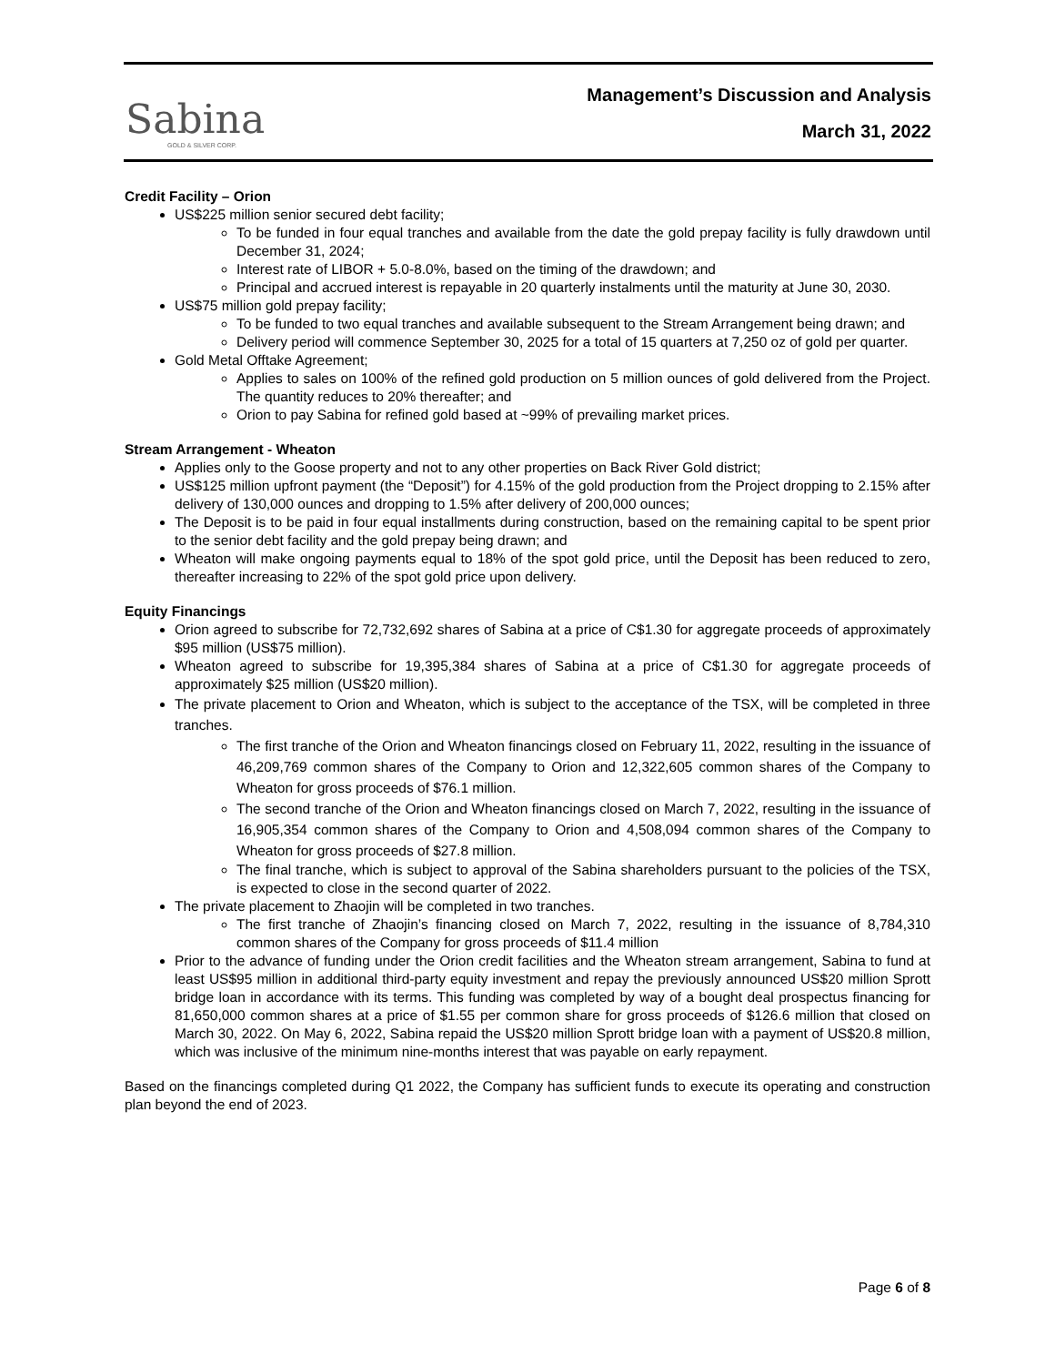Sabina
GOLD & SILVER CORP.
Management’s Discussion and Analysis
March 31, 2022
Credit Facility – Orion
US$225 million senior secured debt facility;
To be funded in four equal tranches and available from the date the gold prepay facility is fully drawdown until December 31, 2024;
Interest rate of LIBOR + 5.0-8.0%, based on the timing of the drawdown; and
Principal and accrued interest is repayable in 20 quarterly instalments until the maturity at June 30, 2030.
US$75 million gold prepay facility;
To be funded to two equal tranches and available subsequent to the Stream Arrangement being drawn; and
Delivery period will commence September 30, 2025 for a total of 15 quarters at 7,250 oz of gold per quarter.
Gold Metal Offtake Agreement;
Applies to sales on 100% of the refined gold production on 5 million ounces of gold delivered from the Project. The quantity reduces to 20% thereafter; and
Orion to pay Sabina for refined gold based at ~99% of prevailing market prices.
Stream Arrangement - Wheaton
Applies only to the Goose property and not to any other properties on Back River Gold district;
US$125 million upfront payment (the “Deposit”) for 4.15% of the gold production from the Project dropping to 2.15% after delivery of 130,000 ounces and dropping to 1.5% after delivery of 200,000 ounces;
The Deposit is to be paid in four equal installments during construction, based on the remaining capital to be spent prior to the senior debt facility and the gold prepay being drawn; and
Wheaton will make ongoing payments equal to 18% of the spot gold price, until the Deposit has been reduced to zero, thereafter increasing to 22% of the spot gold price upon delivery.
Equity Financings
Orion agreed to subscribe for 72,732,692 shares of Sabina at a price of C$1.30 for aggregate proceeds of approximately $95 million (US$75 million).
Wheaton agreed to subscribe for 19,395,384 shares of Sabina at a price of C$1.30 for aggregate proceeds of approximately $25 million (US$20 million).
The private placement to Orion and Wheaton, which is subject to the acceptance of the TSX, will be completed in three tranches.
The first tranche of the Orion and Wheaton financings closed on February 11, 2022, resulting in the issuance of 46,209,769 common shares of the Company to Orion and 12,322,605 common shares of the Company to Wheaton for gross proceeds of $76.1 million.
The second tranche of the Orion and Wheaton financings closed on March 7, 2022, resulting in the issuance of 16,905,354 common shares of the Company to Orion and 4,508,094 common shares of the Company to Wheaton for gross proceeds of $27.8 million.
The final tranche, which is subject to approval of the Sabina shareholders pursuant to the policies of the TSX, is expected to close in the second quarter of 2022.
The private placement to Zhaojin will be completed in two tranches.
The first tranche of Zhaojin’s financing closed on March 7, 2022, resulting in the issuance of 8,784,310 common shares of the Company for gross proceeds of $11.4 million
Prior to the advance of funding under the Orion credit facilities and the Wheaton stream arrangement, Sabina to fund at least US$95 million in additional third-party equity investment and repay the previously announced US$20 million Sprott bridge loan in accordance with its terms. This funding was completed by way of a bought deal prospectus financing for 81,650,000 common shares at a price of $1.55 per common share for gross proceeds of $126.6 million that closed on March 30, 2022. On May 6, 2022, Sabina repaid the US$20 million Sprott bridge loan with a payment of US$20.8 million, which was inclusive of the minimum nine-months interest that was payable on early repayment.
Based on the financings completed during Q1 2022, the Company has sufficient funds to execute its operating and construction plan beyond the end of 2023.
Page 6 of 8